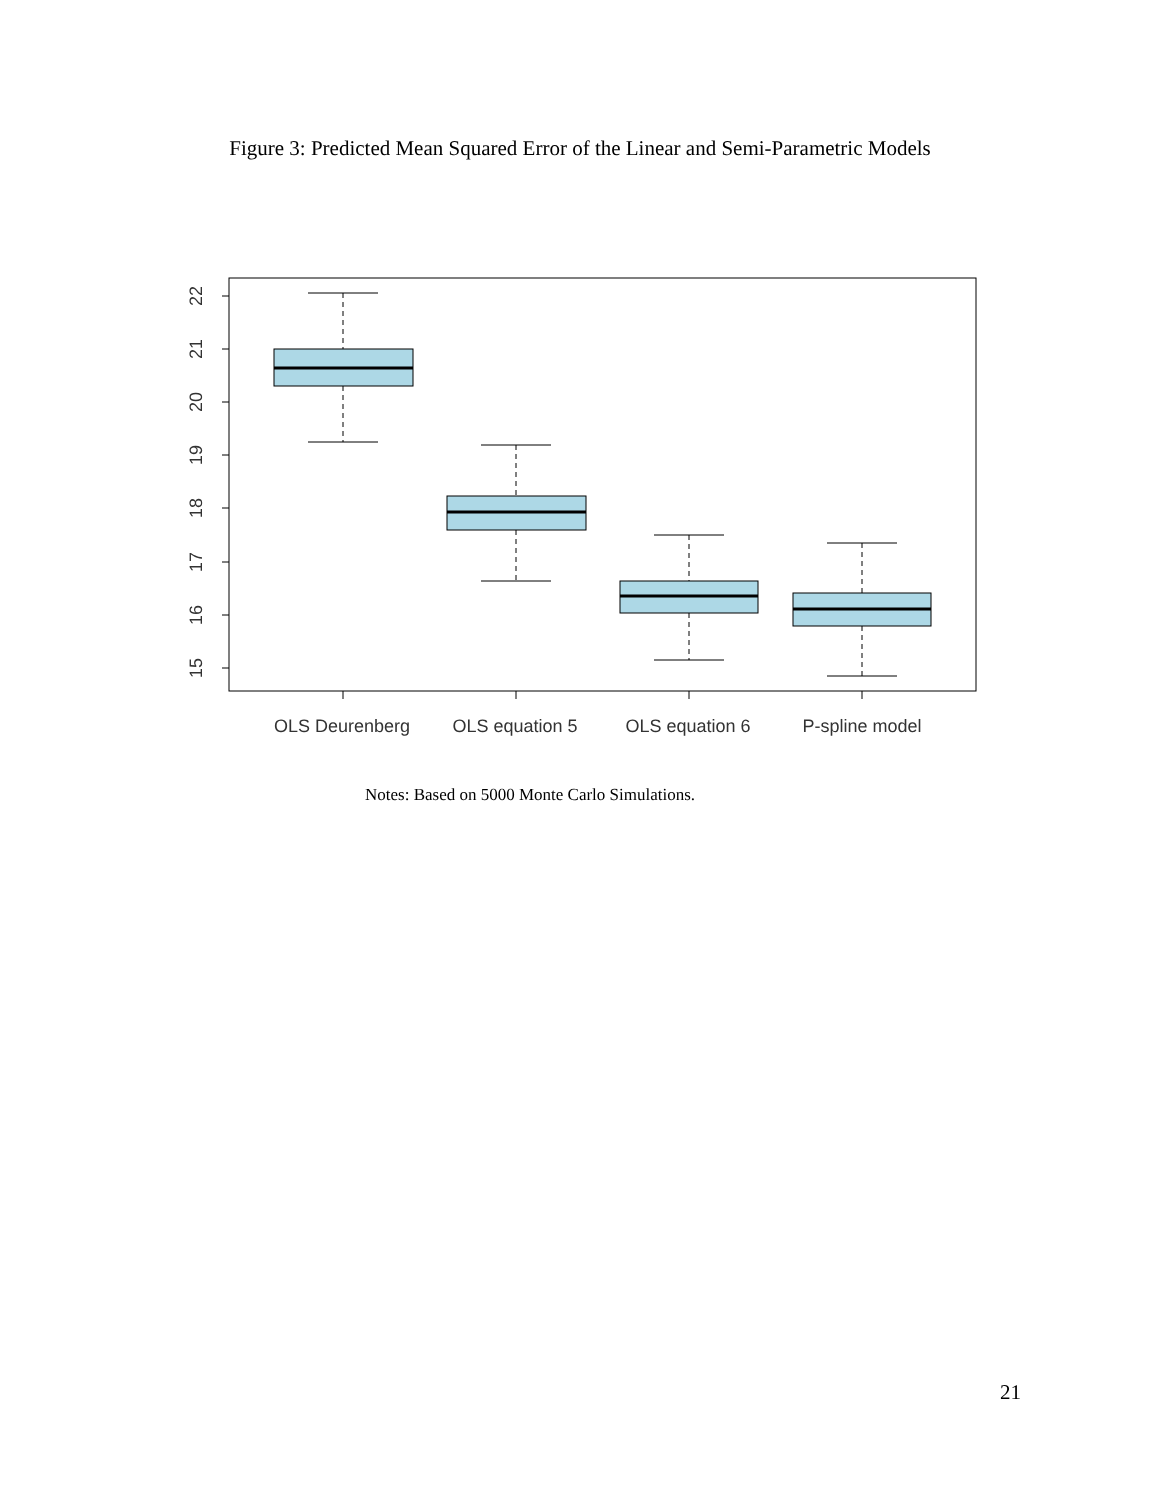Figure 3: Predicted Mean Squared Error of the Linear and Semi-Parametric Models
15
16
17
18
19
20
21
22
OLS Deurenberg
OLS equation 5
OLS equation 6
P-spline model
Notes: Based on 5000 Monte Carlo Simulations.
21